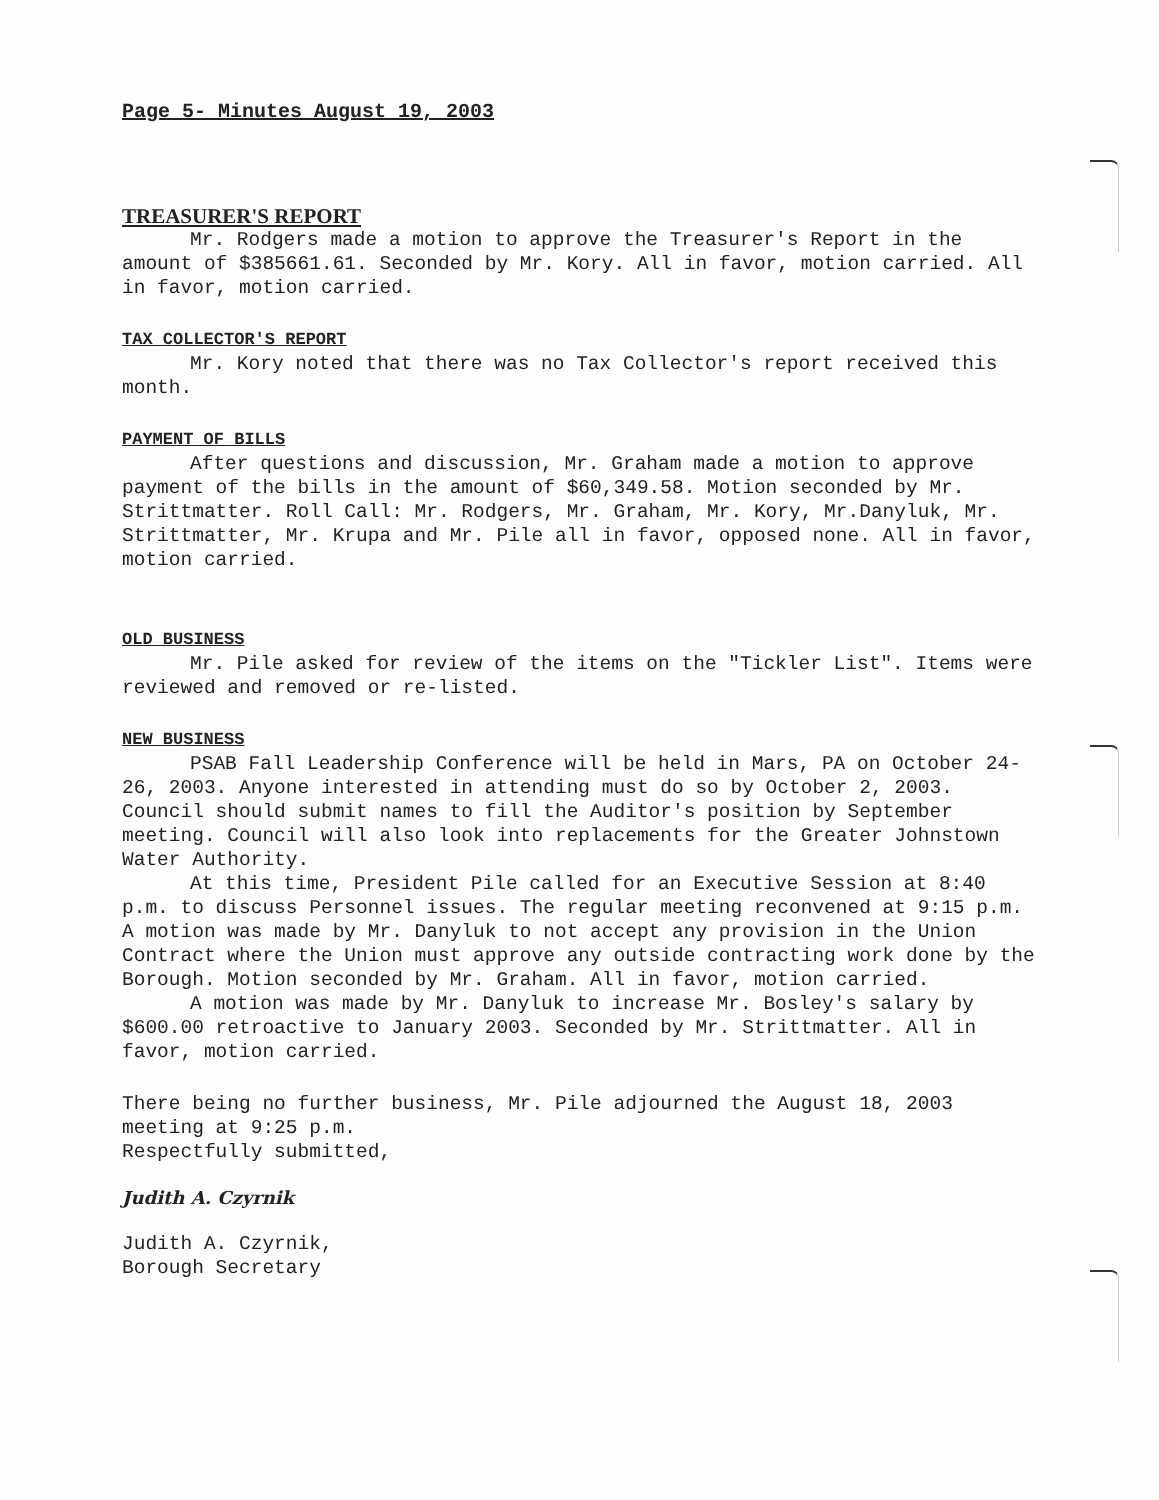Page 5- Minutes August 19, 2003
TREASURER'S REPORT
Mr. Rodgers made a motion to approve the Treasurer's Report in the amount of $385661.61. Seconded by Mr. Kory. All in favor, motion carried. All in favor, motion carried.
TAX COLLECTOR'S REPORT
Mr. Kory noted that there was no Tax Collector's report received this month.
PAYMENT OF BILLS
After questions and discussion, Mr. Graham made a motion to approve payment of the bills in the amount of $60,349.58. Motion seconded by Mr. Strittmatter. Roll Call: Mr. Rodgers, Mr. Graham, Mr. Kory, Mr.Danyluk, Mr. Strittmatter, Mr. Krupa and Mr. Pile all in favor, opposed none. All in favor, motion carried.
OLD BUSINESS
Mr. Pile asked for review of the items on the "Tickler List". Items were reviewed and removed or re-listed.
NEW BUSINESS
PSAB Fall Leadership Conference will be held in Mars, PA on October 24-26, 2003. Anyone interested in attending must do so by October 2, 2003. Council should submit names to fill the Auditor's position by September meeting. Council will also look into replacements for the Greater Johnstown Water Authority.
At this time, President Pile called for an Executive Session at 8:40 p.m. to discuss Personnel issues. The regular meeting reconvened at 9:15 p.m. A motion was made by Mr. Danyluk to not accept any provision in the Union Contract where the Union must approve any outside contracting work done by the Borough. Motion seconded by Mr. Graham. All in favor, motion carried.
A motion was made by Mr. Danyluk to increase Mr. Bosley's salary by $600.00 retroactive to January 2003. Seconded by Mr. Strittmatter. All in favor, motion carried.
There being no further business, Mr. Pile adjourned the August 18, 2003 meeting at 9:25 p.m.
Respectfully submitted,
Judith A. Czyrnik
Judith A. Czyrnik,
Borough Secretary